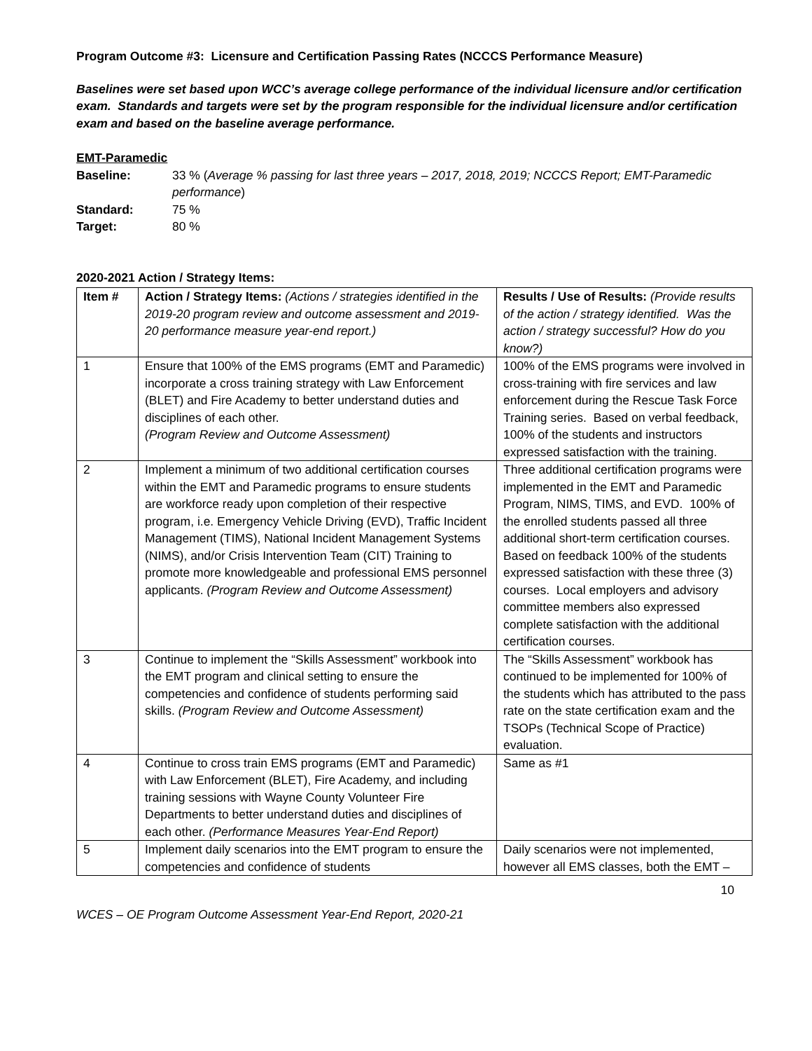Program Outcome #3: Licensure and Certification Passing Rates (NCCCS Performance Measure)
Baselines were set based upon WCC’s average college performance of the individual licensure and/or certification exam. Standards and targets were set by the program responsible for the individual licensure and/or certification exam and based on the baseline average performance.
EMT-Paramedic
Baseline: 33 % (Average % passing for last three years – 2017, 2018, 2019; NCCCS Report; EMT-Paramedic performance)
Standard: 75 %
Target: 80 %
2020-2021 Action / Strategy Items:
| Item # | Action / Strategy Items: (Actions / strategies identified in the 2019-20 program review and outcome assessment and 2019-20 performance measure year-end report.) | Results / Use of Results: (Provide results of the action / strategy identified. Was the action / strategy successful? How do you know?) |
| 1 | Ensure that 100% of the EMS programs (EMT and Paramedic) incorporate a cross training strategy with Law Enforcement (BLET) and Fire Academy to better understand duties and disciplines of each other. (Program Review and Outcome Assessment) | 100% of the EMS programs were involved in cross-training with fire services and law enforcement during the Rescue Task Force Training series. Based on verbal feedback, 100% of the students and instructors expressed satisfaction with the training. |
| 2 | Implement a minimum of two additional certification courses within the EMT and Paramedic programs to ensure students are workforce ready upon completion of their respective program, i.e. Emergency Vehicle Driving (EVD), Traffic Incident Management (TIMS), National Incident Management Systems (NIMS), and/or Crisis Intervention Team (CIT) Training to promote more knowledgeable and professional EMS personnel applicants. (Program Review and Outcome Assessment) | Three additional certification programs were implemented in the EMT and Paramedic Program, NIMS, TIMS, and EVD. 100% of the enrolled students passed all three additional short-term certification courses. Based on feedback 100% of the students expressed satisfaction with these three (3) courses. Local employers and advisory committee members also expressed complete satisfaction with the additional certification courses. |
| 3 | Continue to implement the “Skills Assessment” workbook into the EMT program and clinical setting to ensure the competencies and confidence of students performing said skills. (Program Review and Outcome Assessment) | The “Skills Assessment” workbook has continued to be implemented for 100% of the students which has attributed to the pass rate on the state certification exam and the TSOPs (Technical Scope of Practice) evaluation. |
| 4 | Continue to cross train EMS programs (EMT and Paramedic) with Law Enforcement (BLET), Fire Academy, and including training sessions with Wayne County Volunteer Fire Departments to better understand duties and disciplines of each other. (Performance Measures Year-End Report) | Same as #1 |
| 5 | Implement daily scenarios into the EMT program to ensure the competencies and confidence of students | Daily scenarios were not implemented, however all EMS classes, both the EMT – |
10
WCES – OE Program Outcome Assessment Year-End Report, 2020-21